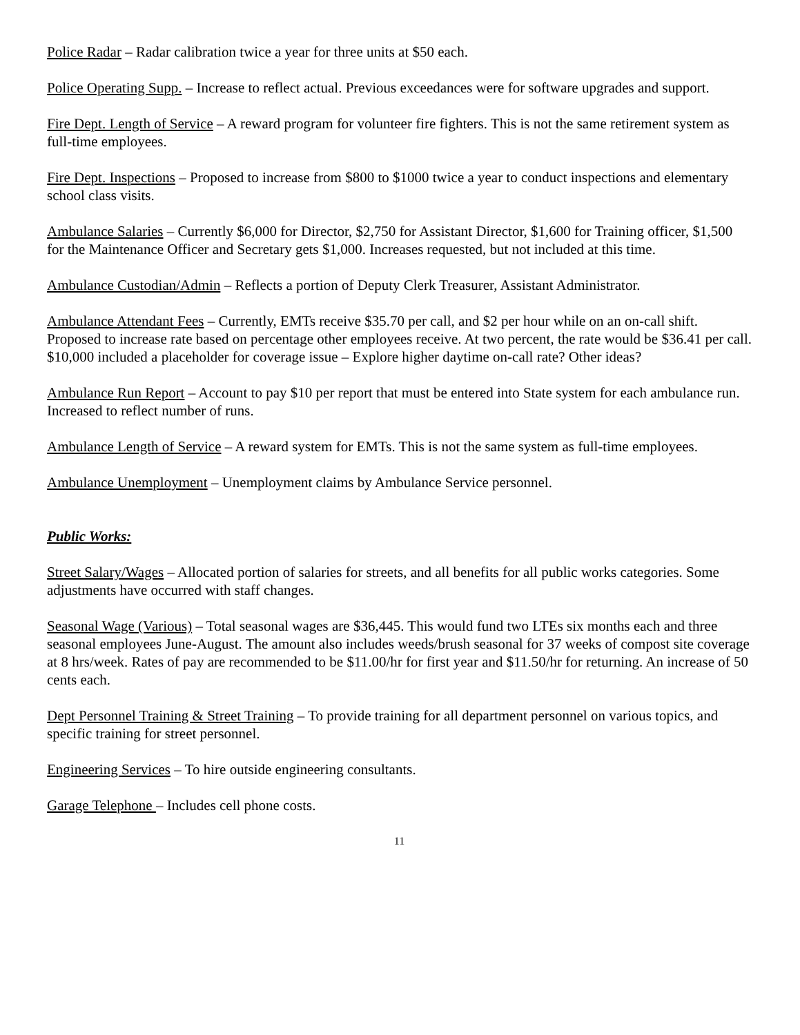Police Radar – Radar calibration twice a year for three units at $50 each.
Police Operating Supp. – Increase to reflect actual. Previous exceedances were for software upgrades and support.
Fire Dept. Length of Service – A reward program for volunteer fire fighters. This is not the same retirement system as full-time employees.
Fire Dept. Inspections – Proposed to increase from $800 to $1000 twice a year to conduct inspections and elementary school class visits.
Ambulance Salaries – Currently $6,000 for Director, $2,750 for Assistant Director, $1,600 for Training officer, $1,500 for the Maintenance Officer and Secretary gets $1,000. Increases requested, but not included at this time.
Ambulance Custodian/Admin – Reflects a portion of Deputy Clerk Treasurer, Assistant Administrator.
Ambulance Attendant Fees – Currently, EMTs receive $35.70 per call, and $2 per hour while on an on-call shift. Proposed to increase rate based on percentage other employees receive. At two percent, the rate would be $36.41 per call. $10,000 included a placeholder for coverage issue – Explore higher daytime on-call rate? Other ideas?
Ambulance Run Report – Account to pay $10 per report that must be entered into State system for each ambulance run. Increased to reflect number of runs.
Ambulance Length of Service – A reward system for EMTs. This is not the same system as full-time employees.
Ambulance Unemployment – Unemployment claims by Ambulance Service personnel.
Public Works:
Street Salary/Wages – Allocated portion of salaries for streets, and all benefits for all public works categories. Some adjustments have occurred with staff changes.
Seasonal Wage (Various) – Total seasonal wages are $36,445. This would fund two LTEs six months each and three seasonal employees June-August. The amount also includes weeds/brush seasonal for 37 weeks of compost site coverage at 8 hrs/week. Rates of pay are recommended to be $11.00/hr for first year and $11.50/hr for returning. An increase of 50 cents each.
Dept Personnel Training & Street Training – To provide training for all department personnel on various topics, and specific training for street personnel.
Engineering Services – To hire outside engineering consultants.
Garage Telephone – Includes cell phone costs.
11